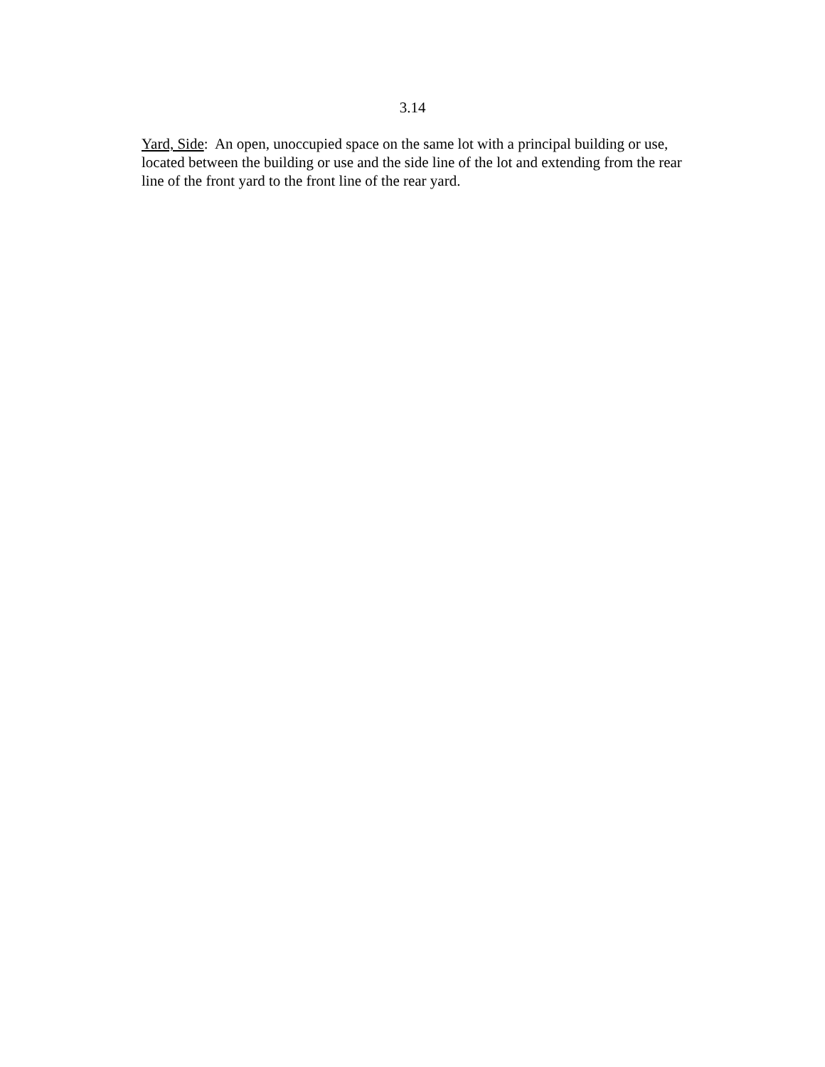3.14
Yard, Side: An open, unoccupied space on the same lot with a principal building or use, located between the building or use and the side line of the lot and extending from the rear line of the front yard to the front line of the rear yard.